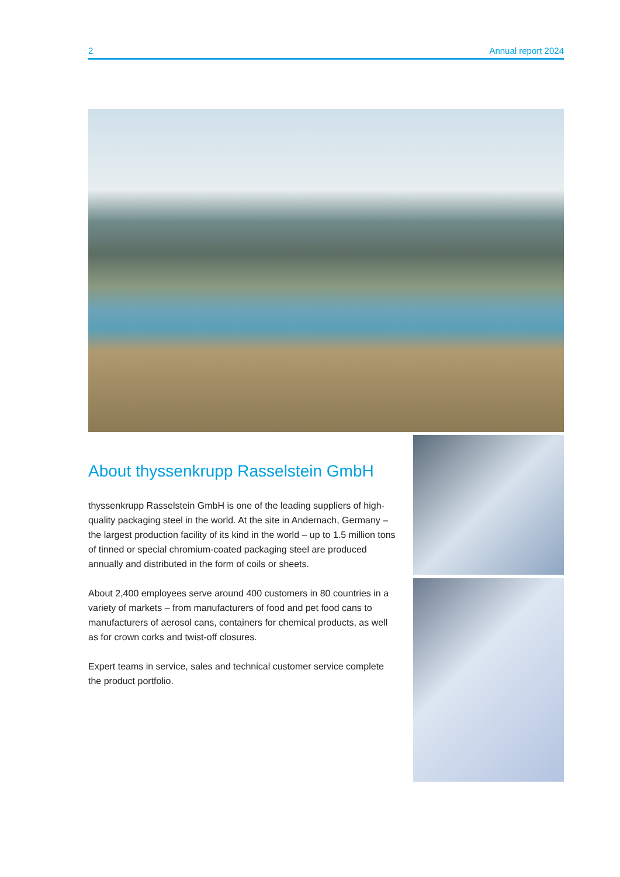2 Annual report 2024
About thyssenkrupp Rasselstein GmbH
thyssenkrupp Rasselstein GmbH is one of the leading suppliers of high-quality packaging steel in the world. At the site in Andernach, Germany – the largest production facility of its kind in the world – up to 1.5 million tons of tinned or special chromium-coated packaging steel are produced annually and distributed in the form of coils or sheets.
About 2,400 employees serve around 400 customers in 80 countries in a variety of markets – from manufacturers of food and pet food cans to manufacturers of aerosol cans, containers for chemical products, as well as for crown corks and twist-off closures.
Expert teams in service, sales and technical customer service complete the product portfolio.